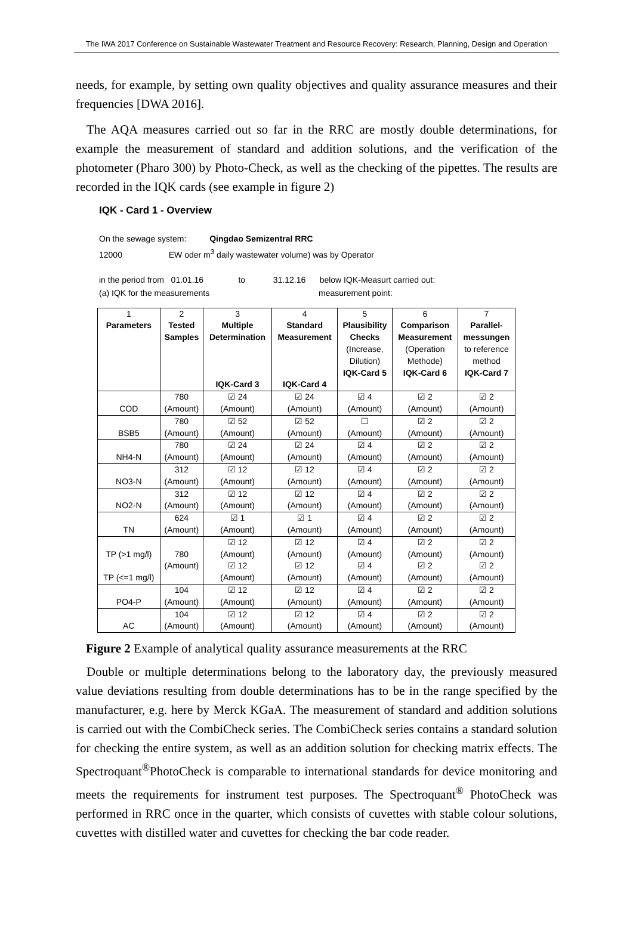The IWA 2017 Conference on Sustainable Wastewater Treatment and Resource Recovery: Research, Planning, Design and Operation
needs, for example, by setting own quality objectives and quality assurance measures and their frequencies [DWA 2016].
The AQA measures carried out so far in the RRC are mostly double determinations, for example the measurement of standard and addition solutions, and the verification of the photometer (Pharo 300) by Photo-Check, as well as the checking of the pipettes. The results are recorded in the IQK cards (see example in figure 2)
IQK - Card 1 - Overview
On the sewage system: Qingdao Semizentral RRC
12000 EW oder m<sup>3</sup> daily wastewater volume) was by Operator
in the period from 01.01.16 to 31.12.16 below IQK-Measurt carried out:
(a) IQK for the measurements measurement point:
| 1 | 2 | 3 | 4 | 5 | 6 | 7 |
| --- | --- | --- | --- | --- | --- | --- |
| Parameters | Tested Samples | Multiple Determination IQK-Card 3 | Standard Measurement IQK-Card 4 | Plausibility Checks (Increase, Dilution) IQK-Card 5 | Comparison Measurement (Operation Methode) IQK-Card 6 | Parallel- messungen to reference method IQK-Card 7 |
| COD | 780 (Amount) | ☑ 24 (Amount) | ☑ 24 (Amount) | ☑ 4 (Amount) | ☑ 2 (Amount) | ☑ 2 (Amount) |
| BSB5 | 780 (Amount) | ☑ 52 (Amount) | ☑ 52 (Amount) | ☐ (Amount) | ☑ 2 (Amount) | ☑ 2 (Amount) |
| NH4-N | 780 (Amount) | ☑ 24 (Amount) | ☑ 24 (Amount) | ☑ 4 (Amount) | ☑ 2 (Amount) | ☑ 2 (Amount) |
| NO3-N | 312 (Amount) | ☑ 12 (Amount) | ☑ 12 (Amount) | ☑ 4 (Amount) | ☑ 2 (Amount) | ☑ 2 (Amount) |
| NO2-N | 312 (Amount) | ☑ 12 (Amount) | ☑ 12 (Amount) | ☑ 4 (Amount) | ☑ 2 (Amount) | ☑ 2 (Amount) |
| TN | 624 (Amount) | ☑ 1 (Amount) | ☑ 1 (Amount) | ☑ 4 (Amount) | ☑ 2 (Amount) | ☑ 2 (Amount) |
| TP (>1 mg/l) | 780 (Amount) | ☑ 12 (Amount) | ☑ 12 (Amount) | ☑ 4 (Amount) | ☑ 2 (Amount) | ☑ 2 (Amount) |
| TP (<=1 mg/l) | | ☑ 12 (Amount) | ☑ 12 (Amount) | ☑ 4 (Amount) | ☑ 2 (Amount) | ☑ 2 (Amount) |
| PO4-P | 104 (Amount) | ☑ 12 (Amount) | ☑ 12 (Amount) | ☑ 4 (Amount) | ☑ 2 (Amount) | ☑ 2 (Amount) |
| AC | 104 (Amount) | ☑ 12 (Amount) | ☑ 12 (Amount) | ☑ 4 (Amount) | ☑ 2 (Amount) | ☑ 2 (Amount) |
Figure 2 Example of analytical quality assurance measurements at the RRC
Double or multiple determinations belong to the laboratory day, the previously measured value deviations resulting from double determinations has to be in the range specified by the manufacturer, e.g. here by Merck KGaA. The measurement of standard and addition solutions is carried out with the CombiCheck series. The CombiCheck series contains a standard solution for checking the entire system, as well as an addition solution for checking matrix effects. The Spectroquant<sup>®</sup>PhotoCheck is comparable to international standards for device monitoring and meets the requirements for instrument test purposes. The Spectroquant<sup>®</sup> PhotoCheck was performed in RRC once in the quarter, which consists of cuvettes with stable colour solutions, cuvettes with distilled water and cuvettes for checking the bar code reader.